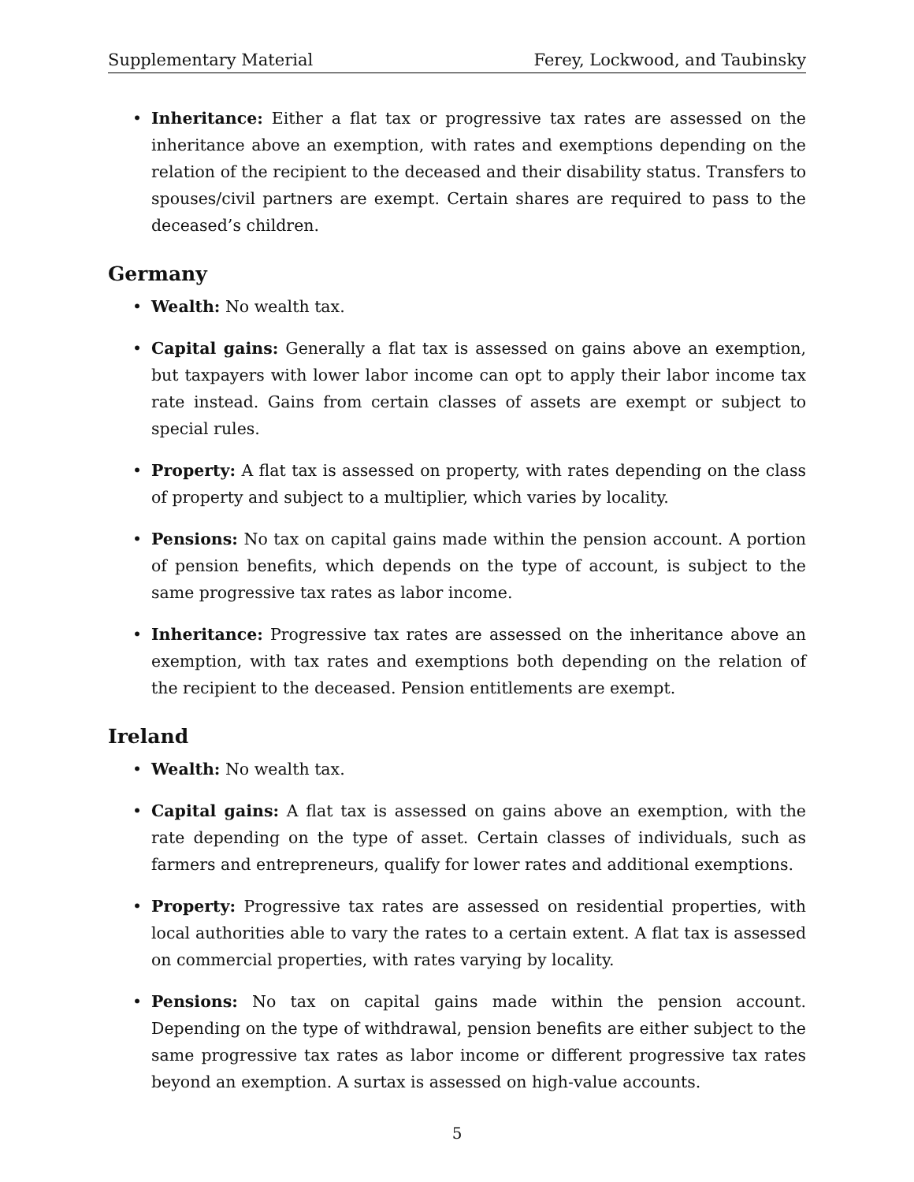Supplementary Material Ferey, Lockwood, and Taubinsky
• Inheritance: Either a flat tax or progressive tax rates are assessed on the inheritance above an exemption, with rates and exemptions depending on the relation of the recipient to the deceased and their disability status. Transfers to spouses/civil partners are exempt. Certain shares are required to pass to the deceased’s children.
Germany
• Wealth: No wealth tax.
• Capital gains: Generally a flat tax is assessed on gains above an exemption, but taxpayers with lower labor income can opt to apply their labor income tax rate instead. Gains from certain classes of assets are exempt or subject to special rules.
• Property: A flat tax is assessed on property, with rates depending on the class of property and subject to a multiplier, which varies by locality.
• Pensions: No tax on capital gains made within the pension account. A portion of pension benefits, which depends on the type of account, is subject to the same progressive tax rates as labor income.
• Inheritance: Progressive tax rates are assessed on the inheritance above an exemption, with tax rates and exemptions both depending on the relation of the recipient to the deceased. Pension entitlements are exempt.
Ireland
• Wealth: No wealth tax.
• Capital gains: A flat tax is assessed on gains above an exemption, with the rate depending on the type of asset. Certain classes of individuals, such as farmers and entrepreneurs, qualify for lower rates and additional exemptions.
• Property: Progressive tax rates are assessed on residential properties, with local authorities able to vary the rates to a certain extent. A flat tax is assessed on commercial properties, with rates varying by locality.
• Pensions: No tax on capital gains made within the pension account. Depending on the type of withdrawal, pension benefits are either subject to the same progressive tax rates as labor income or different progressive tax rates beyond an exemption. A surtax is assessed on high-value accounts.
5